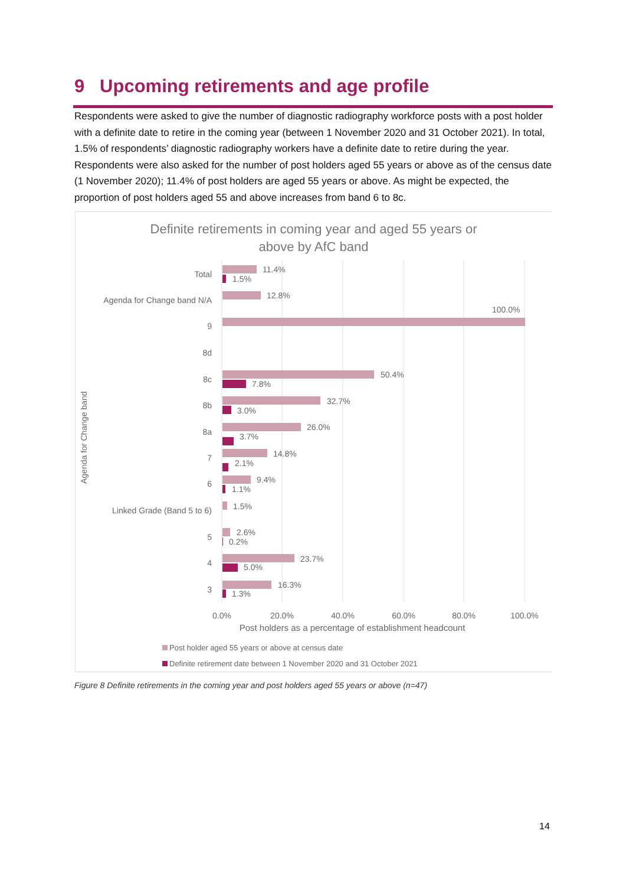9 Upcoming retirements and age profile
Respondents were asked to give the number of diagnostic radiography workforce posts with a post holder with a definite date to retire in the coming year (between 1 November 2020 and 31 October 2021). In total, 1.5% of respondents’ diagnostic radiography workers have a definite date to retire during the year. Respondents were also asked for the number of post holders aged 55 years or above as of the census date (1 November 2020); 11.4% of post holders are aged 55 years or above. As might be expected, the proportion of post holders aged 55 and above increases from band 6 to 8c.
Definite retirements in coming year and aged 55 years or
above by AfC band
Agenda for Change band
Total
Agenda for Change band N/A
9
8d
8c
8b
8a
7
6
Linked Grade (Band 5 to 6)
5
4
3
11.4%
1.5%
12.8%
100.0%
50.4%
7.8%
32.7%
3.0%
26.0%
3.7%
14.8%
2.1%
9.4%
1.1%
1.5%
2.6%
0.2%
23.7%
5.0%
16.3%
1.3%
0.0%
20.0%
40.0%
60.0%
80.0%
100.0%
Post holders as a percentage of establishment headcount
Post holder aged 55 years or above at census date
Definite retirement date between 1 November 2020 and 31 October 2021
Figure 8 Definite retirements in the coming year and post holders aged 55 years or above (n=47)
14